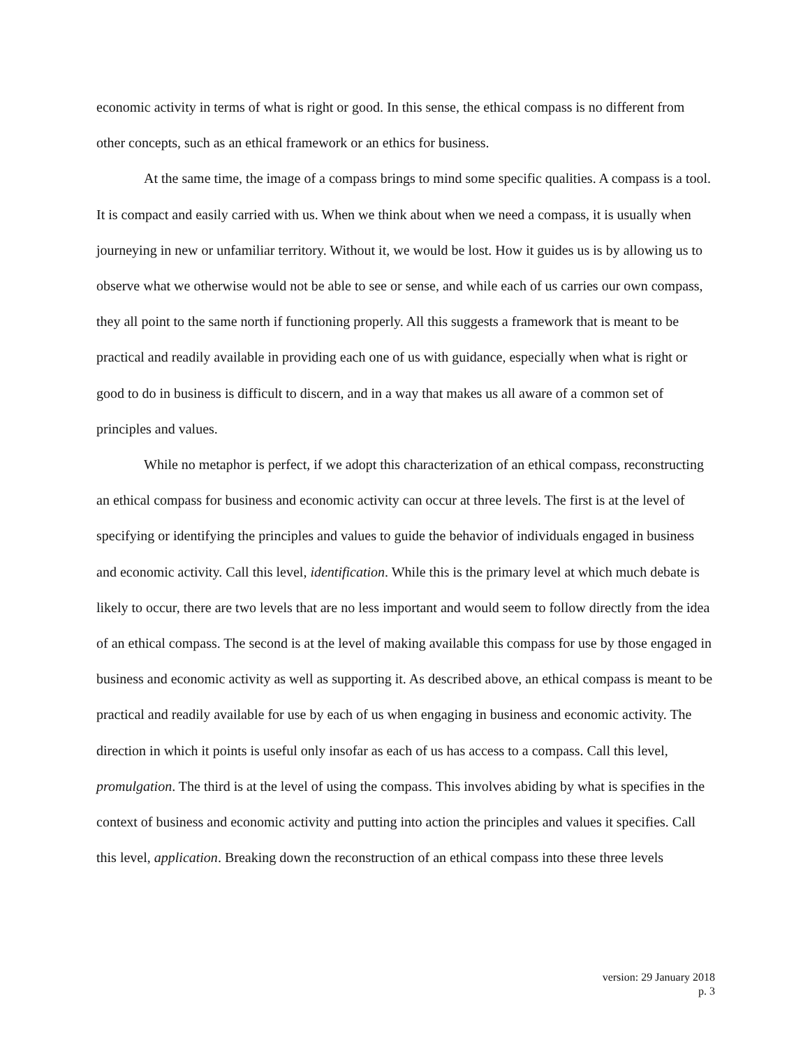economic activity in terms of what is right or good. In this sense, the ethical compass is no different from other concepts, such as an ethical framework or an ethics for business.
At the same time, the image of a compass brings to mind some specific qualities. A compass is a tool. It is compact and easily carried with us. When we think about when we need a compass, it is usually when journeying in new or unfamiliar territory. Without it, we would be lost. How it guides us is by allowing us to observe what we otherwise would not be able to see or sense, and while each of us carries our own compass, they all point to the same north if functioning properly. All this suggests a framework that is meant to be practical and readily available in providing each one of us with guidance, especially when what is right or good to do in business is difficult to discern, and in a way that makes us all aware of a common set of principles and values.
While no metaphor is perfect, if we adopt this characterization of an ethical compass, reconstructing an ethical compass for business and economic activity can occur at three levels. The first is at the level of specifying or identifying the principles and values to guide the behavior of individuals engaged in business and economic activity. Call this level, identification. While this is the primary level at which much debate is likely to occur, there are two levels that are no less important and would seem to follow directly from the idea of an ethical compass. The second is at the level of making available this compass for use by those engaged in business and economic activity as well as supporting it. As described above, an ethical compass is meant to be practical and readily available for use by each of us when engaging in business and economic activity. The direction in which it points is useful only insofar as each of us has access to a compass. Call this level, promulgation. The third is at the level of using the compass. This involves abiding by what is specifies in the context of business and economic activity and putting into action the principles and values it specifies. Call this level, application. Breaking down the reconstruction of an ethical compass into these three levels
version: 29 January 2018
p. 3